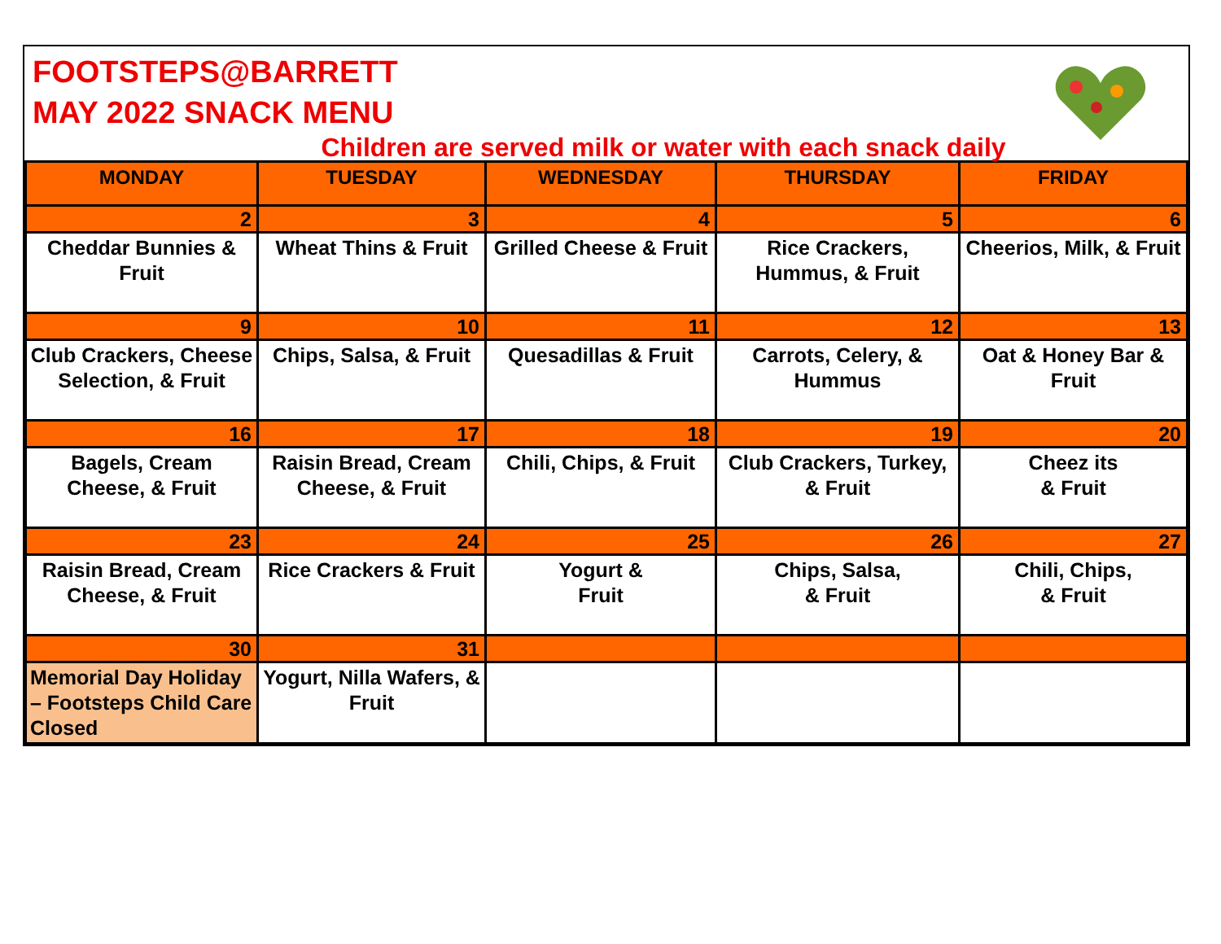FOOTSTEPS@BARRETT
MAY 2022 SNACK MENU
Children are served milk or water with each snack daily
| MONDAY | TUESDAY | WEDNESDAY | THURSDAY | FRIDAY |
| --- | --- | --- | --- | --- |
| 2 | 3 | 4 | 5 | 6 |
| Cheddar Bunnies & Fruit | Wheat Thins & Fruit | Grilled Cheese & Fruit | Rice Crackers, Hummus, & Fruit | Cheerios, Milk, & Fruit |
| 9 | 10 | 11 | 12 | 13 |
| Club Crackers, Cheese Selection, & Fruit | Chips, Salsa, & Fruit | Quesadillas & Fruit | Carrots, Celery, & Hummus | Oat & Honey Bar & Fruit |
| 16 | 17 | 18 | 19 | 20 |
| Bagels, Cream Cheese, & Fruit | Raisin Bread, Cream Cheese, & Fruit | Chili, Chips, & Fruit | Club Crackers, Turkey, & Fruit | Cheez its & Fruit |
| 23 | 24 | 25 | 26 | 27 |
| Raisin Bread, Cream Cheese, & Fruit | Rice Crackers & Fruit | Yogurt & Fruit | Chips, Salsa, & Fruit | Chili, Chips, & Fruit |
| 30 | 31 | | | |
| Memorial Day Holiday – Footsteps Child Care Closed | Yogurt, Nilla Wafers, & Fruit | | | |